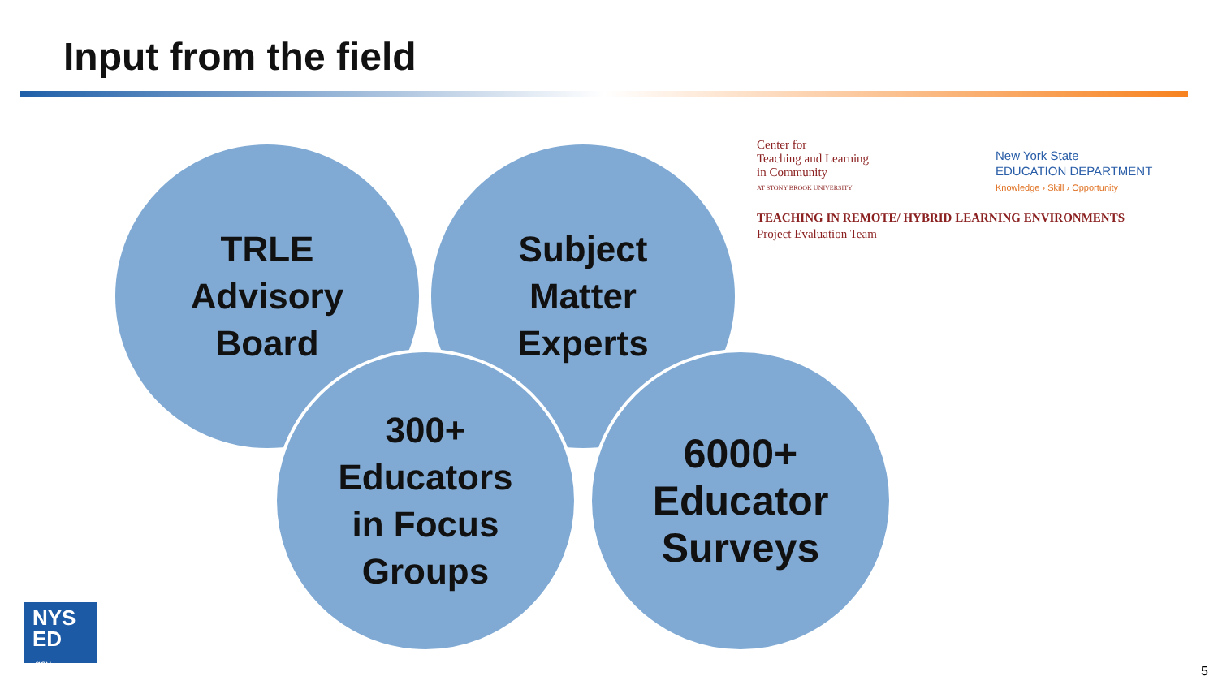Input from the field
TRLE
Advisory
Board
Subject
Matter
Experts
300+
Educators
in Focus
Groups
6000+
Educator
Surveys
Center for
Teaching and Learning
in Community
AT STONY BROOK UNIVERSITY
New York State
EDUCATION DEPARTMENT
Knowledge › Skill › Opportunity
TEACHING IN REMOTE/ HYBRID LEARNING ENVIRONMENTS
Project Evaluation Team
NYS
ED
.gov
5